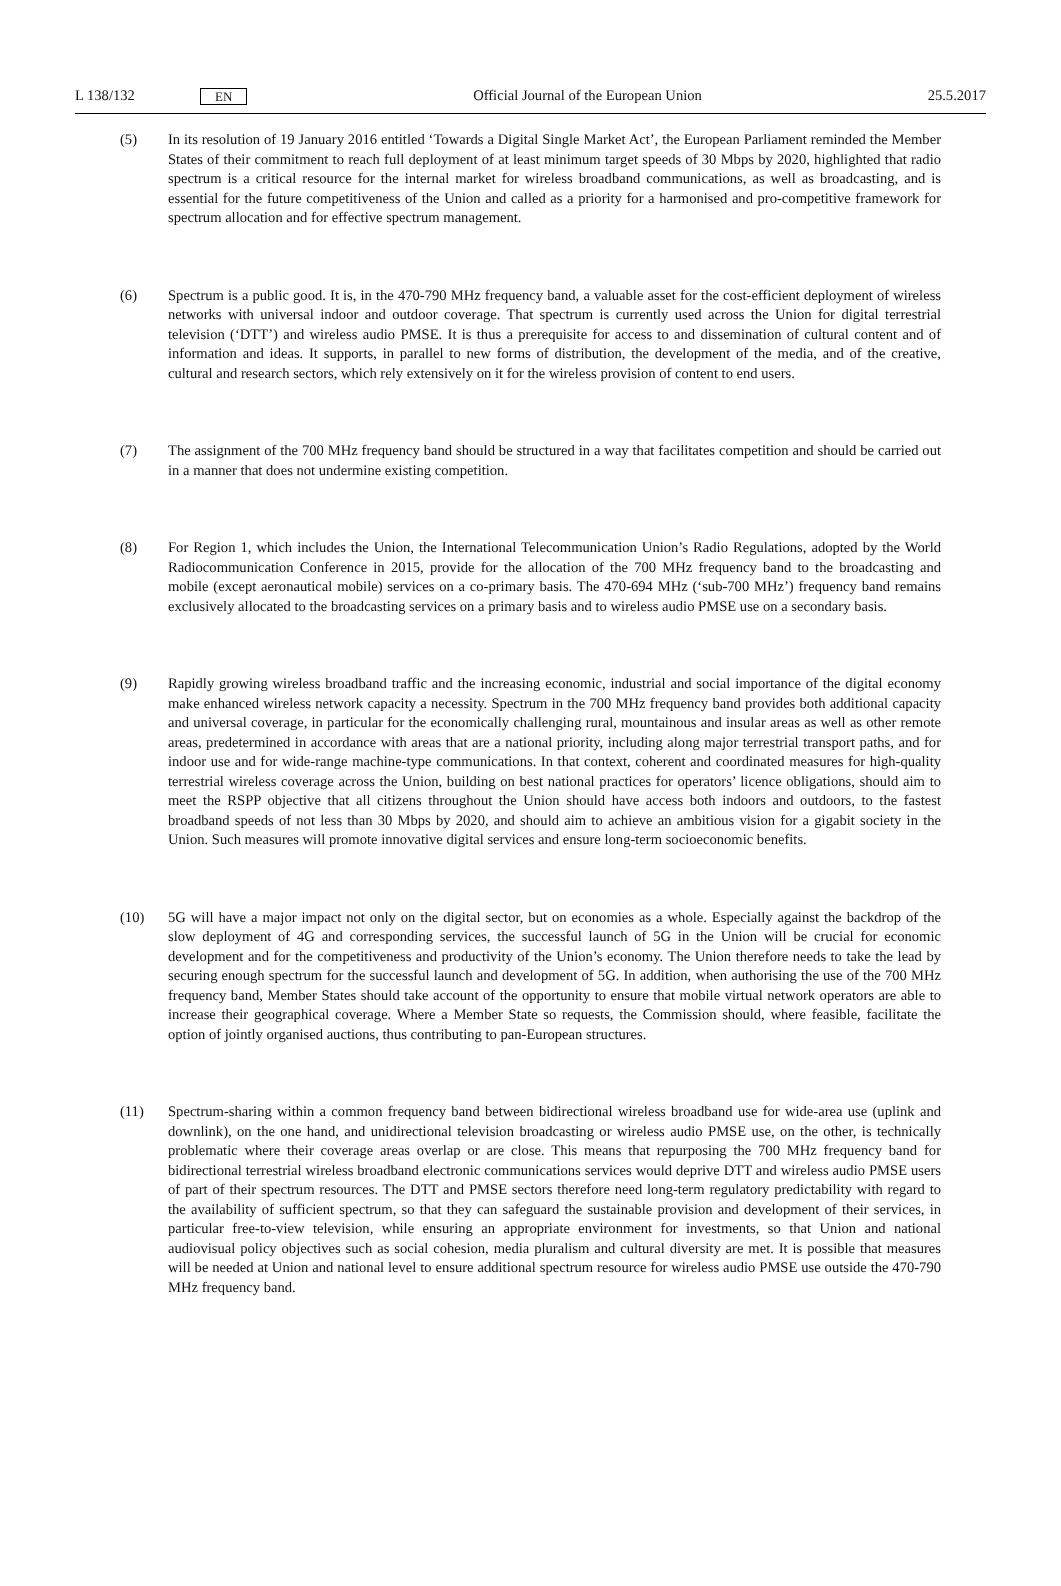L 138/132 EN Official Journal of the European Union 25.5.2017
(5) In its resolution of 19 January 2016 entitled ‘Towards a Digital Single Market Act’, the European Parliament reminded the Member States of their commitment to reach full deployment of at least minimum target speeds of 30 Mbps by 2020, highlighted that radio spectrum is a critical resource for the internal market for wireless broadband communications, as well as broadcasting, and is essential for the future competitiveness of the Union and called as a priority for a harmonised and pro-competitive framework for spectrum allocation and for effective spectrum management.
(6) Spectrum is a public good. It is, in the 470-790 MHz frequency band, a valuable asset for the cost-efficient deployment of wireless networks with universal indoor and outdoor coverage. That spectrum is currently used across the Union for digital terrestrial television (‘DTT’) and wireless audio PMSE. It is thus a prerequisite for access to and dissemination of cultural content and of information and ideas. It supports, in parallel to new forms of distribution, the development of the media, and of the creative, cultural and research sectors, which rely extensively on it for the wireless provision of content to end users.
(7) The assignment of the 700 MHz frequency band should be structured in a way that facilitates competition and should be carried out in a manner that does not undermine existing competition.
(8) For Region 1, which includes the Union, the International Telecommunication Union’s Radio Regulations, adopted by the World Radiocommunication Conference in 2015, provide for the allocation of the 700 MHz frequency band to the broadcasting and mobile (except aeronautical mobile) services on a co-primary basis. The 470-694 MHz (‘sub-700 MHz’) frequency band remains exclusively allocated to the broadcasting services on a primary basis and to wireless audio PMSE use on a secondary basis.
(9) Rapidly growing wireless broadband traffic and the increasing economic, industrial and social importance of the digital economy make enhanced wireless network capacity a necessity. Spectrum in the 700 MHz frequency band provides both additional capacity and universal coverage, in particular for the economically challenging rural, mountainous and insular areas as well as other remote areas, predetermined in accordance with areas that are a national priority, including along major terrestrial transport paths, and for indoor use and for wide-range machine-type communications. In that context, coherent and coordinated measures for high-quality terrestrial wireless coverage across the Union, building on best national practices for operators’ licence obligations, should aim to meet the RSPP objective that all citizens throughout the Union should have access both indoors and outdoors, to the fastest broadband speeds of not less than 30 Mbps by 2020, and should aim to achieve an ambitious vision for a gigabit society in the Union. Such measures will promote innovative digital services and ensure long-term socioeconomic benefits.
(10) 5G will have a major impact not only on the digital sector, but on economies as a whole. Especially against the backdrop of the slow deployment of 4G and corresponding services, the successful launch of 5G in the Union will be crucial for economic development and for the competitiveness and productivity of the Union’s economy. The Union therefore needs to take the lead by securing enough spectrum for the successful launch and development of 5G. In addition, when authorising the use of the 700 MHz frequency band, Member States should take account of the opportunity to ensure that mobile virtual network operators are able to increase their geographical coverage. Where a Member State so requests, the Commission should, where feasible, facilitate the option of jointly organised auctions, thus contributing to pan-European structures.
(11) Spectrum-sharing within a common frequency band between bidirectional wireless broadband use for wide-area use (uplink and downlink), on the one hand, and unidirectional television broadcasting or wireless audio PMSE use, on the other, is technically problematic where their coverage areas overlap or are close. This means that repurposing the 700 MHz frequency band for bidirectional terrestrial wireless broadband electronic communi­cations services would deprive DTT and wireless audio PMSE users of part of their spectrum resources. The DTT and PMSE sectors therefore need long-term regulatory predictability with regard to the availability of sufficient spectrum, so that they can safeguard the sustainable provision and development of their services, in particular free-to-view television, while ensuring an appropriate environment for investments, so that Union and national audiovisual policy objectives such as social cohesion, media pluralism and cultural diversity are met. It is possible that measures will be needed at Union and national level to ensure additional spectrum resource for wireless audio PMSE use outside the 470-790 MHz frequency band.